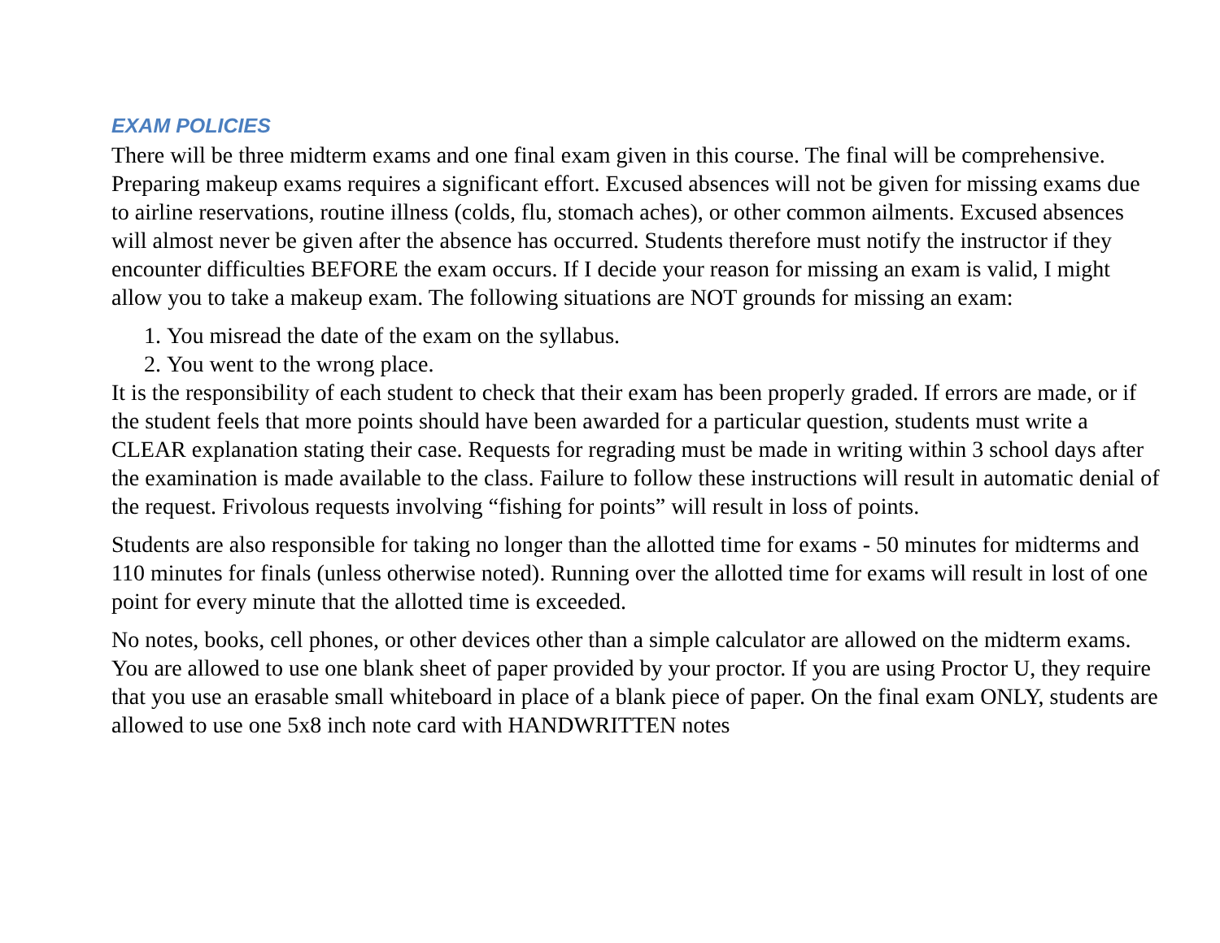EXAM POLICIES
There will be three midterm exams and one final exam given in this course. The final will be comprehensive. Preparing makeup exams requires a significant effort. Excused absences will not be given for missing exams due to airline reservations, routine illness (colds, flu, stomach aches), or other common ailments. Excused absences will almost never be given after the absence has occurred. Students therefore must notify the instructor if they encounter difficulties BEFORE the exam occurs. If I decide your reason for missing an exam is valid, I might allow you to take a makeup exam. The following situations are NOT grounds for missing an exam:
1. You misread the date of the exam on the syllabus.
2. You went to the wrong place.
It is the responsibility of each student to check that their exam has been properly graded. If errors are made, or if the student feels that more points should have been awarded for a particular question, students must write a CLEAR explanation stating their case. Requests for regrading must be made in writing within 3 school days after the examination is made available to the class. Failure to follow these instructions will result in automatic denial of the request. Frivolous requests involving “fishing for points” will result in loss of points.
Students are also responsible for taking no longer than the allotted time for exams - 50 minutes for midterms and 110 minutes for finals (unless otherwise noted). Running over the allotted time for exams will result in lost of one point for every minute that the allotted time is exceeded.
No notes, books, cell phones, or other devices other than a simple calculator are allowed on the midterm exams. You are allowed to use one blank sheet of paper provided by your proctor. If you are using Proctor U, they require that you use an erasable small whiteboard in place of a blank piece of paper. On the final exam ONLY, students are allowed to use one 5x8 inch note card with HANDWRITTEN notes